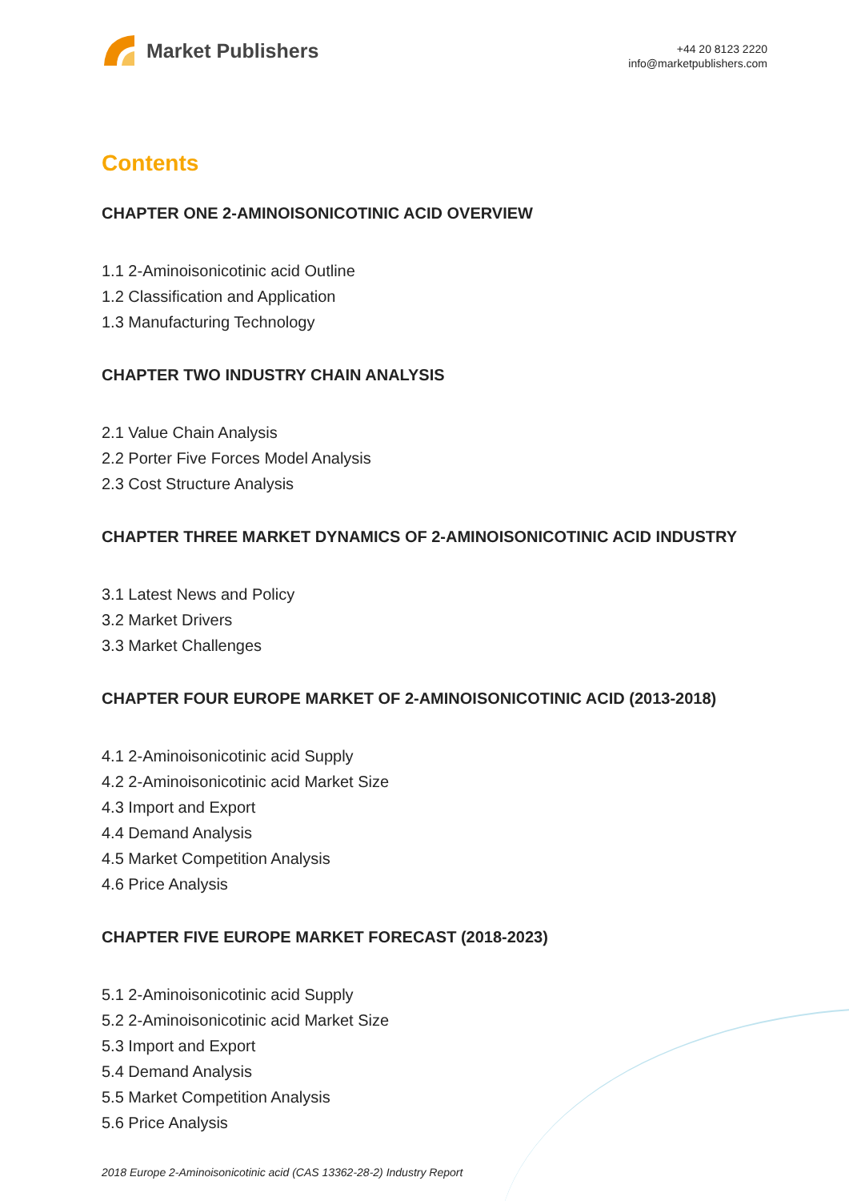Market Publishers
+44 20 8123 2220
info@marketpublishers.com
Contents
CHAPTER ONE 2-AMINOISONICOTINIC ACID OVERVIEW
1.1 2-Aminoisonicotinic acid Outline
1.2 Classification and Application
1.3 Manufacturing Technology
CHAPTER TWO INDUSTRY CHAIN ANALYSIS
2.1 Value Chain Analysis
2.2 Porter Five Forces Model Analysis
2.3 Cost Structure Analysis
CHAPTER THREE MARKET DYNAMICS OF 2-AMINOISONICOTINIC ACID INDUSTRY
3.1 Latest News and Policy
3.2 Market Drivers
3.3 Market Challenges
CHAPTER FOUR EUROPE MARKET OF 2-AMINOISONICOTINIC ACID (2013-2018)
4.1 2-Aminoisonicotinic acid Supply
4.2 2-Aminoisonicotinic acid Market Size
4.3 Import and Export
4.4 Demand Analysis
4.5 Market Competition Analysis
4.6 Price Analysis
CHAPTER FIVE EUROPE MARKET FORECAST (2018-2023)
5.1 2-Aminoisonicotinic acid Supply
5.2 2-Aminoisonicotinic acid Market Size
5.3 Import and Export
5.4 Demand Analysis
5.5 Market Competition Analysis
5.6 Price Analysis
2018 Europe 2-Aminoisonicotinic acid (CAS 13362-28-2) Industry Report